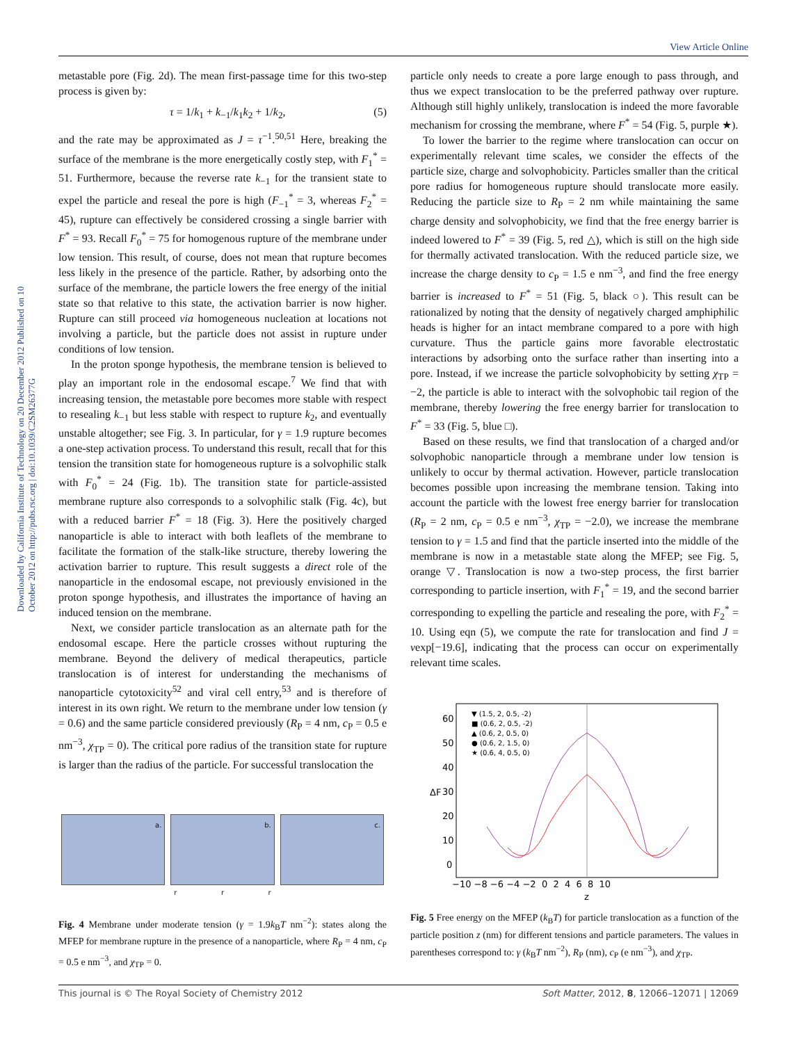View Article Online
Downloaded by California Institute of Technology on 20 December 2012 Published on 10 October 2012 on http://pubs.rsc.org | doi:10.1039/C2SM26377G
metastable pore (Fig. 2d). The mean first-passage time for this two-step process is given by:
τ = 1/k<sub>1</sub> + k<sub>−1</sub>/k<sub>1</sub>k<sub>2</sub> + 1/k<sub>2</sub>, (5)
and the rate may be approximated as J = τ<sup>−1</sup>.<sup>50,51</sup> Here, breaking the surface of the membrane is the more energetically costly step, with F<sub>1</sub><sup>*</sup> = 51. Furthermore, because the reverse rate k<sub>−1</sub> for the transient state to expel the particle and reseal the pore is high (F<sub>−1</sub><sup>*</sup> = 3, whereas F<sub>2</sub><sup>*</sup> = 45), rupture can effectively be considered crossing a single barrier with F<sup>*</sup> = 93. Recall F<sub>0</sub><sup>*</sup> = 75 for homogenous rupture of the membrane under low tension. This result, of course, does not mean that rupture becomes less likely in the presence of the particle. Rather, by adsorbing onto the surface of the membrane, the particle lowers the free energy of the initial state so that relative to this state, the activation barrier is now higher. Rupture can still proceed via homogeneous nucleation at locations not involving a particle, but the particle does not assist in rupture under conditions of low tension.
In the proton sponge hypothesis, the membrane tension is believed to play an important role in the endosomal escape.<sup>7</sup> We find that with increasing tension, the metastable pore becomes more stable with respect to resealing k<sub>−1</sub> but less stable with respect to rupture k<sub>2</sub>, and eventually unstable altogether; see Fig. 3. In particular, for γ = 1.9 rupture becomes a one-step activation process. To understand this result, recall that for this tension the transition state for homogeneous rupture is a solvophilic stalk with F<sub>0</sub><sup>*</sup> = 24 (Fig. 1b). The transition state for particle-assisted membrane rupture also corresponds to a solvophilic stalk (Fig. 4c), but with a reduced barrier F<sup>*</sup> = 18 (Fig. 3). Here the positively charged nanoparticle is able to interact with both leaflets of the membrane to facilitate the formation of the stalk-like structure, thereby lowering the activation barrier to rupture. This result suggests a direct role of the nanoparticle in the endosomal escape, not previously envisioned in the proton sponge hypothesis, and illustrates the importance of having an induced tension on the membrane.
Next, we consider particle translocation as an alternate path for the endosomal escape. Here the particle crosses without rupturing the membrane. Beyond the delivery of medical therapeutics, particle translocation is of interest for understanding the mechanisms of nanoparticle cytotoxicity<sup>52</sup> and viral cell entry,<sup>53</sup> and is therefore of interest in its own right. We return to the membrane under low tension (γ = 0.6) and the same particle considered previously (R<sub>P</sub> = 4 nm, c<sub>P</sub> = 0.5 e nm<sup>−3</sup>, χ<sub>TP</sub> = 0). The critical pore radius of the transition state for rupture is larger than the radius of the particle. For successful translocation the
a.
b.
c.
r r r
Fig. 4 Membrane under moderate tension (γ = 1.9k<sub>B</sub>T nm<sup>−2</sup>): states along the MFEP for membrane rupture in the presence of a nanoparticle, where R<sub>P</sub> = 4 nm, c<sub>P</sub> = 0.5 e nm<sup>−3</sup>, and χ<sub>TP</sub> = 0.
particle only needs to create a pore large enough to pass through, and thus we expect translocation to be the preferred pathway over rupture. Although still highly unlikely, translocation is indeed the more favorable mechanism for crossing the membrane, where F<sup>*</sup> = 54 (Fig. 5, purple ★).
To lower the barrier to the regime where translocation can occur on experimentally relevant time scales, we consider the effects of the particle size, charge and solvophobicity. Particles smaller than the critical pore radius for homogeneous rupture should translocate more easily. Reducing the particle size to R<sub>P</sub> = 2 nm while maintaining the same charge density and solvophobicity, we find that the free energy barrier is indeed lowered to F<sup>*</sup> = 39 (Fig. 5, red △), which is still on the high side for thermally activated translocation. With the reduced particle size, we increase the charge density to c<sub>P</sub> = 1.5 e nm<sup>−3</sup>, and find the free energy barrier is increased to F<sup>*</sup> = 51 (Fig. 5, black ○). This result can be rationalized by noting that the density of negatively charged amphiphilic heads is higher for an intact membrane compared to a pore with high curvature. Thus the particle gains more favorable electrostatic interactions by adsorbing onto the surface rather than inserting into a pore. Instead, if we increase the particle solvophobicity by setting χ<sub>TP</sub> = −2, the particle is able to interact with the solvophobic tail region of the membrane, thereby lowering the free energy barrier for translocation to F<sup>*</sup> = 33 (Fig. 5, blue □).
Based on these results, we find that translocation of a charged and/or solvophobic nanoparticle through a membrane under low tension is unlikely to occur by thermal activation. However, particle translocation becomes possible upon increasing the membrane tension. Taking into account the particle with the lowest free energy barrier for translocation (R<sub>P</sub> = 2 nm, c<sub>P</sub> = 0.5 e nm<sup>−3</sup>, χ<sub>TP</sub> = −2.0), we increase the membrane tension to γ = 1.5 and find that the particle inserted into the middle of the membrane is now in a metastable state along the MFEP; see Fig. 5, orange ▽. Translocation is now a two-step process, the first barrier corresponding to particle insertion, with F<sub>1</sub><sup>*</sup> = 19, and the second barrier corresponding to expelling the particle and resealing the pore, with F<sub>2</sub><sup>*</sup> = 10. Using eqn (5), we compute the rate for translocation and find J = νexp[−19.6], indicating that the process can occur on experimentally relevant time scales.
▼ (1.5, 2, 0.5, -2)
■ (0.6, 2, 0.5, -2)
▲ (0.6, 2, 0.5, 0)
● (0.6, 2, 1.5, 0)
★ (0.6, 4, 0.5, 0)
60
50
40
30
20
10
0
ΔF
z
−10 −8 −6 −4 −2 0 2 4 6 8 10
Fig. 5 Free energy on the MFEP (k<sub>B</sub>T) for particle translocation as a function of the particle position z (nm) for different tensions and particle parameters. The values in parentheses correspond to: γ (k<sub>B</sub>T nm<sup>−2</sup>), R<sub>P</sub> (nm), c<sub>P</sub> (e nm<sup>−3</sup>), and χ<sub>TP</sub>.
This journal is © The Royal Society of Chemistry 2012 Soft Matter, 2012, 8, 12066–12071 | 12069